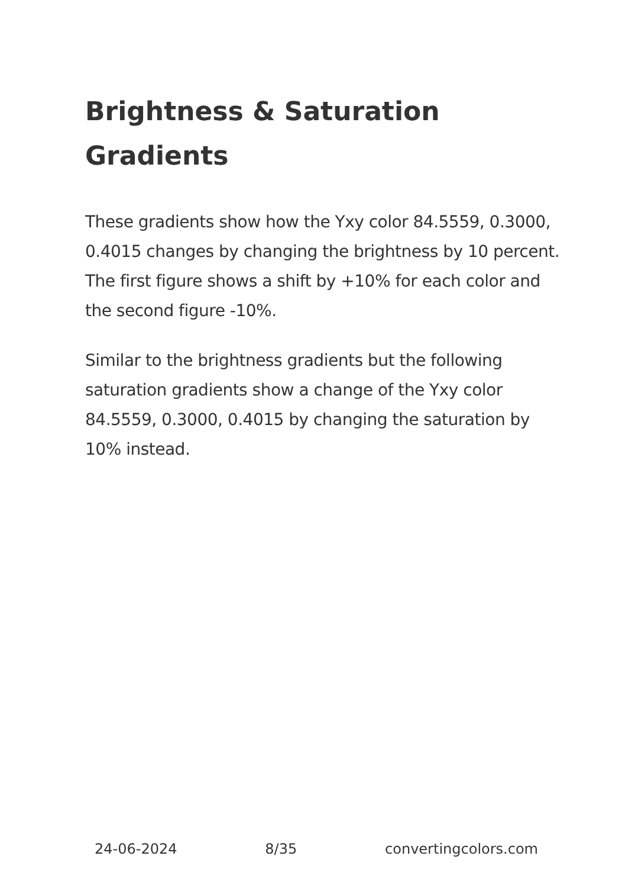Brightness & Saturation Gradients
These gradients show how the Yxy color 84.5559, 0.3000, 0.4015 changes by changing the brightness by 10 percent. The first figure shows a shift by +10% for each color and the second figure -10%.
Similar to the brightness gradients but the following saturation gradients show a change of the Yxy color 84.5559, 0.3000, 0.4015 by changing the saturation by 10% instead.
24-06-2024 8/35 convertingcolors.com